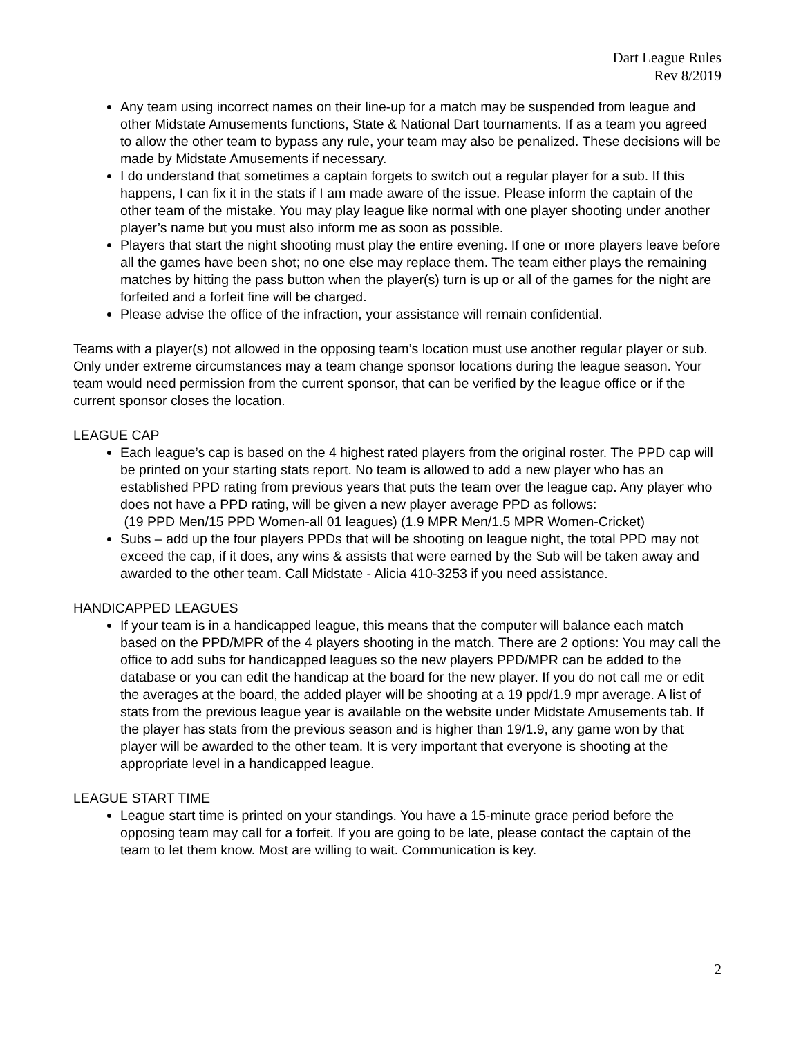Dart League Rules
Rev 8/2019
Any team using incorrect names on their line-up for a match may be suspended from league and other Midstate Amusements functions, State & National Dart tournaments. If as a team you agreed to allow the other team to bypass any rule, your team may also be penalized. These decisions will be made by Midstate Amusements if necessary.
I do understand that sometimes a captain forgets to switch out a regular player for a sub. If this happens, I can fix it in the stats if I am made aware of the issue. Please inform the captain of the other team of the mistake. You may play league like normal with one player shooting under another player’s name but you must also inform me as soon as possible.
Players that start the night shooting must play the entire evening. If one or more players leave before all the games have been shot; no one else may replace them. The team either plays the remaining matches by hitting the pass button when the player(s) turn is up or all of the games for the night are forfeited and a forfeit fine will be charged.
Please advise the office of the infraction, your assistance will remain confidential.
Teams with a player(s) not allowed in the opposing team’s location must use another regular player or sub.
Only under extreme circumstances may a team change sponsor locations during the league season. Your team would need permission from the current sponsor, that can be verified by the league office or if the current sponsor closes the location.
LEAGUE CAP
Each league’s cap is based on the 4 highest rated players from the original roster. The PPD cap will be printed on your starting stats report. No team is allowed to add a new player who has an established PPD rating from previous years that puts the team over the league cap. Any player who does not have a PPD rating, will be given a new player average PPD as follows:
(19 PPD Men/15 PPD Women-all 01 leagues) (1.9 MPR Men/1.5 MPR Women-Cricket)
Subs – add up the four players PPDs that will be shooting on league night, the total PPD may not exceed the cap, if it does, any wins & assists that were earned by the Sub will be taken away and awarded to the other team. Call Midstate - Alicia 410-3253 if you need assistance.
HANDICAPPED LEAGUES
If your team is in a handicapped league, this means that the computer will balance each match based on the PPD/MPR of the 4 players shooting in the match. There are 2 options: You may call the office to add subs for handicapped leagues so the new players PPD/MPR can be added to the database or you can edit the handicap at the board for the new player. If you do not call me or edit the averages at the board, the added player will be shooting at a 19 ppd/1.9 mpr average. A list of stats from the previous league year is available on the website under Midstate Amusements tab. If the player has stats from the previous season and is higher than 19/1.9, any game won by that player will be awarded to the other team. It is very important that everyone is shooting at the appropriate level in a handicapped league.
LEAGUE START TIME
League start time is printed on your standings. You have a 15-minute grace period before the opposing team may call for a forfeit. If you are going to be late, please contact the captain of the team to let them know. Most are willing to wait. Communication is key.
2